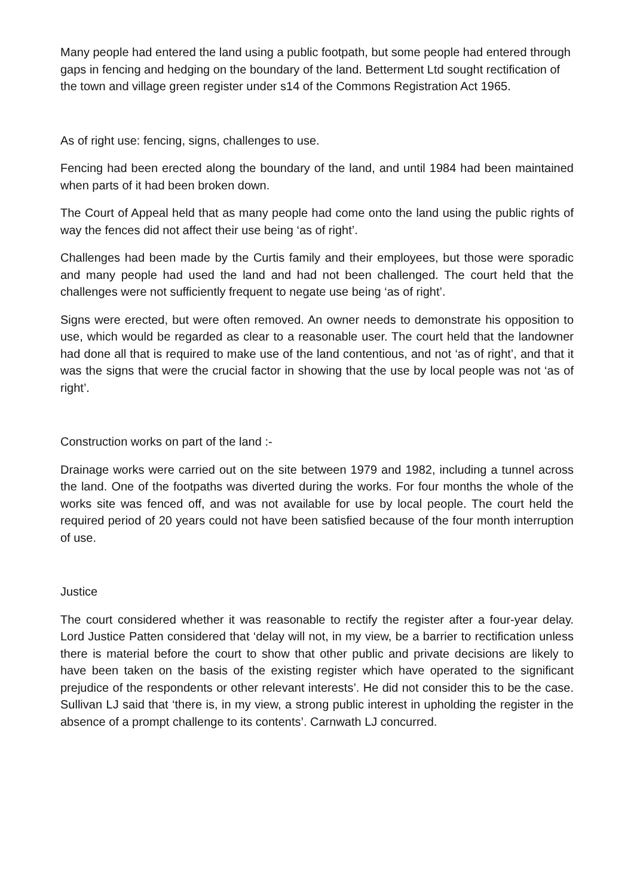Many people had entered the land using a public footpath, but some people had entered through gaps in fencing and hedging on the boundary of the land. Betterment Ltd sought rectification of the town and village green register under s14 of the Commons Registration Act 1965.
As of right use: fencing, signs, challenges to use.
Fencing had been erected along the boundary of the land, and until 1984 had been maintained when parts of it had been broken down.
The Court of Appeal held that as many people had come onto the land using the public rights of way the fences did not affect their use being ‘as of right’.
Challenges had been made by the Curtis family and their employees, but those were sporadic and many people had used the land and had not been challenged. The court held that the challenges were not sufficiently frequent to negate use being ‘as of right’.
Signs were erected, but were often removed. An owner needs to demonstrate his opposition to use, which would be regarded as clear to a reasonable user. The court held that the landowner had done all that is required to make use of the land contentious, and not ‘as of right’, and that it was the signs that were the crucial factor in showing that the use by local people was not ‘as of right’.
Construction works on part of the land :-
Drainage works were carried out on the site between 1979 and 1982, including a tunnel across the land. One of the footpaths was diverted during the works. For four months the whole of the works site was fenced off, and was not available for use by local people. The court held the required period of 20 years could not have been satisfied because of the four month interruption of use.
Justice
The court considered whether it was reasonable to rectify the register after a four-year delay. Lord Justice Patten considered that ‘delay will not, in my view, be a barrier to rectification unless there is material before the court to show that other public and private decisions are likely to have been taken on the basis of the existing register which have operated to the significant prejudice of the respondents or other relevant interests’. He did not consider this to be the case. Sullivan LJ said that ‘there is, in my view, a strong public interest in upholding the register in the absence of a prompt challenge to its contents’. Carnwath LJ concurred.